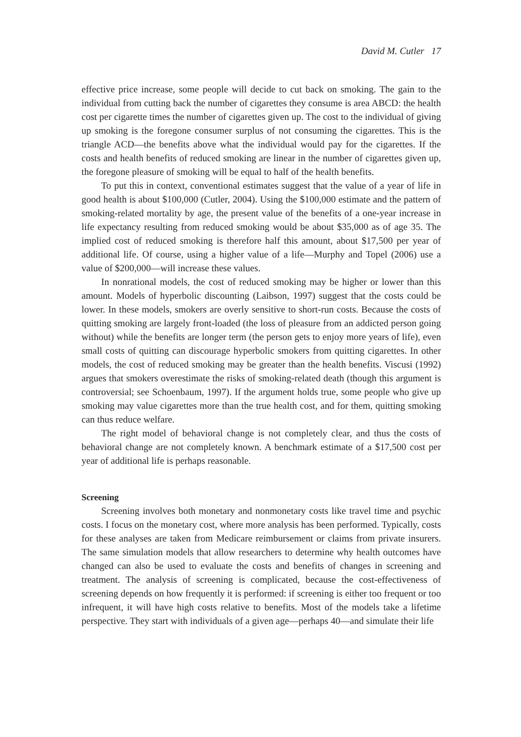David M. Cutler 17
effective price increase, some people will decide to cut back on smoking. The gain to the individual from cutting back the number of cigarettes they consume is area ABCD: the health cost per cigarette times the number of cigarettes given up. The cost to the individual of giving up smoking is the foregone consumer surplus of not consuming the cigarettes. This is the triangle ACD—the benefits above what the individual would pay for the cigarettes. If the costs and health benefits of reduced smoking are linear in the number of cigarettes given up, the foregone pleasure of smoking will be equal to half of the health benefits.
To put this in context, conventional estimates suggest that the value of a year of life in good health is about $100,000 (Cutler, 2004). Using the $100,000 estimate and the pattern of smoking-related mortality by age, the present value of the benefits of a one-year increase in life expectancy resulting from reduced smoking would be about $35,000 as of age 35. The implied cost of reduced smoking is therefore half this amount, about $17,500 per year of additional life. Of course, using a higher value of a life—Murphy and Topel (2006) use a value of $200,000—will increase these values.
In nonrational models, the cost of reduced smoking may be higher or lower than this amount. Models of hyperbolic discounting (Laibson, 1997) suggest that the costs could be lower. In these models, smokers are overly sensitive to short-run costs. Because the costs of quitting smoking are largely front-loaded (the loss of pleasure from an addicted person going without) while the benefits are longer term (the person gets to enjoy more years of life), even small costs of quitting can discourage hyperbolic smokers from quitting cigarettes. In other models, the cost of reduced smoking may be greater than the health benefits. Viscusi (1992) argues that smokers overestimate the risks of smoking-related death (though this argument is controversial; see Schoenbaum, 1997). If the argument holds true, some people who give up smoking may value cigarettes more than the true health cost, and for them, quitting smoking can thus reduce welfare.
The right model of behavioral change is not completely clear, and thus the costs of behavioral change are not completely known. A benchmark estimate of a $17,500 cost per year of additional life is perhaps reasonable.
Screening
Screening involves both monetary and nonmonetary costs like travel time and psychic costs. I focus on the monetary cost, where more analysis has been performed. Typically, costs for these analyses are taken from Medicare reimbursement or claims from private insurers. The same simulation models that allow researchers to determine why health outcomes have changed can also be used to evaluate the costs and benefits of changes in screening and treatment. The analysis of screening is complicated, because the cost-effectiveness of screening depends on how frequently it is performed: if screening is either too frequent or too infrequent, it will have high costs relative to benefits. Most of the models take a lifetime perspective. They start with individuals of a given age—perhaps 40—and simulate their life